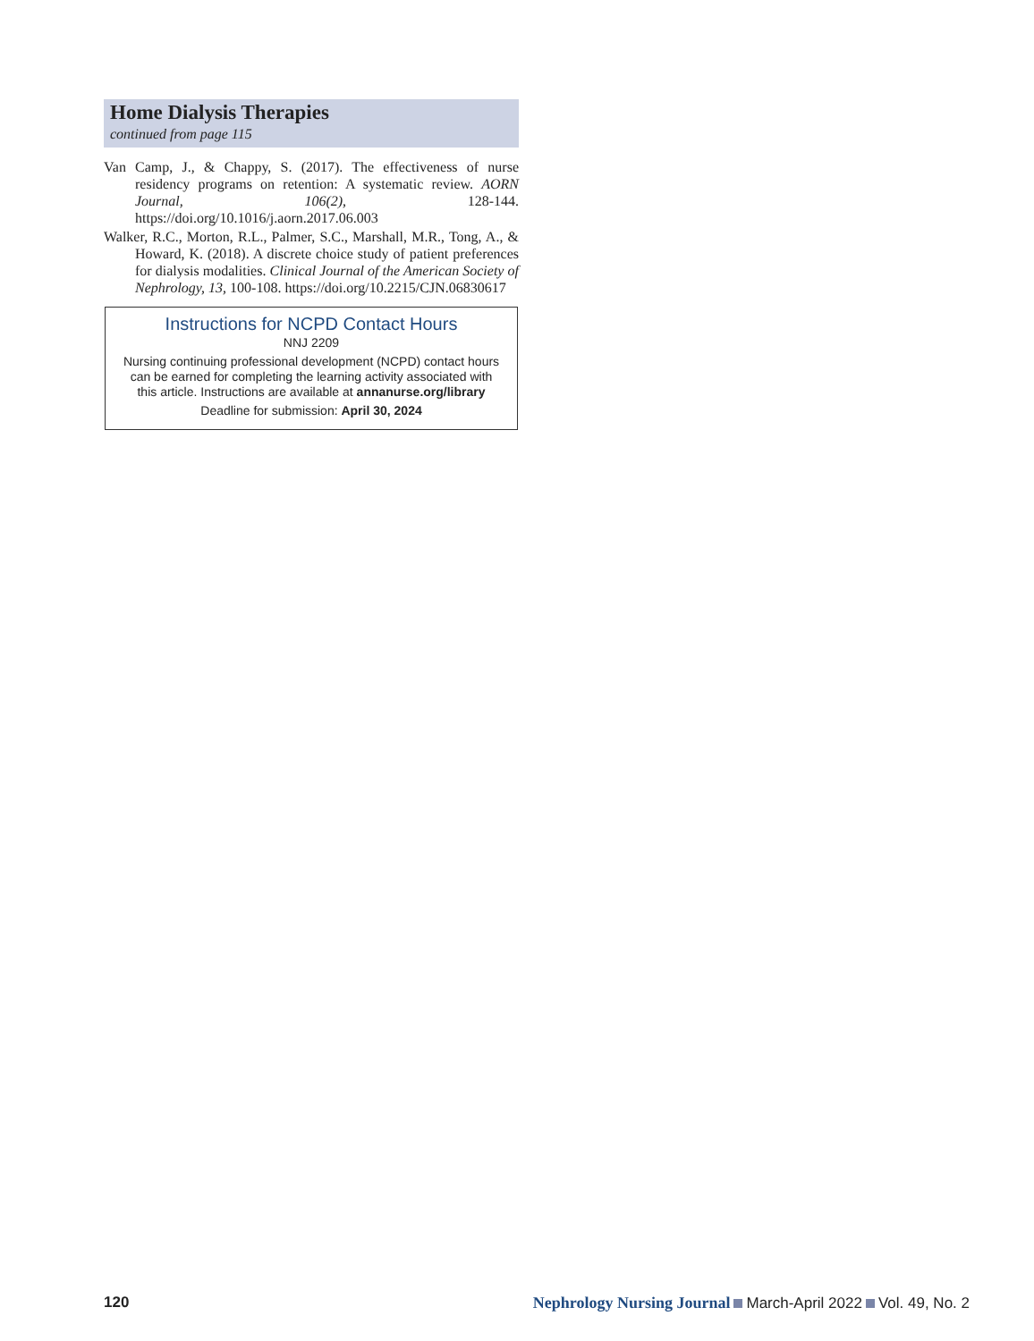Home Dialysis Therapies
continued from page 115
Van Camp, J., & Chappy, S. (2017). The effectiveness of nurse residency programs on retention: A systematic review. AORN Journal, 106(2), 128-144. https://doi.org/10.1016/j.aorn.2017.06.003
Walker, R.C., Morton, R.L., Palmer, S.C., Marshall, M.R., Tong, A., & Howard, K. (2018). A discrete choice study of patient preferences for dialysis modalities. Clinical Journal of the American Society of Nephrology, 13, 100-108. https://doi.org/10.2215/CJN.06830617
Instructions for NCPD Contact Hours
NNJ 2209
Nursing continuing professional development (NCPD) contact hours can be earned for completing the learning activity associated with this article. Instructions are available at annanurse.org/library
Deadline for submission: April 30, 2024
120 Nephrology Nursing Journal March-April 2022 Vol. 49, No. 2